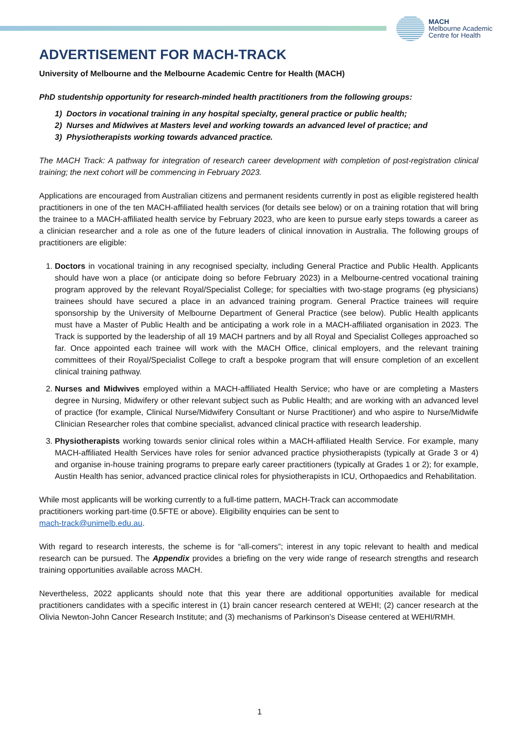MACH
Melbourne Academic
Centre for Health
ADVERTISEMENT FOR MACH-TRACK
University of Melbourne and the Melbourne Academic Centre for Health (MACH)
PhD studentship opportunity for research-minded health practitioners from the following groups:
1) Doctors in vocational training in any hospital specialty, general practice or public health;
2) Nurses and Midwives at Masters level and working towards an advanced level of practice; and
3) Physiotherapists working towards advanced practice.
The MACH Track: A pathway for integration of research career development with completion of post-registration clinical training; the next cohort will be commencing in February 2023.
Applications are encouraged from Australian citizens and permanent residents currently in post as eligible registered health practitioners in one of the ten MACH-affiliated health services (for details see below) or on a training rotation that will bring the trainee to a MACH-affiliated health service by February 2023, who are keen to pursue early steps towards a career as a clinician researcher and a role as one of the future leaders of clinical innovation in Australia. The following groups of practitioners are eligible:
1. Doctors in vocational training in any recognised specialty, including General Practice and Public Health. Applicants should have won a place (or anticipate doing so before February 2023) in a Melbourne-centred vocational training program approved by the relevant Royal/Specialist College; for specialties with two-stage programs (eg physicians) trainees should have secured a place in an advanced training program. General Practice trainees will require sponsorship by the University of Melbourne Department of General Practice (see below). Public Health applicants must have a Master of Public Health and be anticipating a work role in a MACH-affiliated organisation in 2023. The Track is supported by the leadership of all 19 MACH partners and by all Royal and Specialist Colleges approached so far. Once appointed each trainee will work with the MACH Office, clinical employers, and the relevant training committees of their Royal/Specialist College to craft a bespoke program that will ensure completion of an excellent clinical training pathway.
2. Nurses and Midwives employed within a MACH-affiliated Health Service; who have or are completing a Masters degree in Nursing, Midwifery or other relevant subject such as Public Health; and are working with an advanced level of practice (for example, Clinical Nurse/Midwifery Consultant or Nurse Practitioner) and who aspire to Nurse/Midwife Clinician Researcher roles that combine specialist, advanced clinical practice with research leadership.
3. Physiotherapists working towards senior clinical roles within a MACH-affiliated Health Service. For example, many MACH-affiliated Health Services have roles for senior advanced practice physiotherapists (typically at Grade 3 or 4) and organise in-house training programs to prepare early career practitioners (typically at Grades 1 or 2); for example, Austin Health has senior, advanced practice clinical roles for physiotherapists in ICU, Orthopaedics and Rehabilitation.
While most applicants will be working currently to a full-time pattern, MACH-Track can accommodate
practitioners working part-time (0.5FTE or above). Eligibility enquiries can be sent to
mach-track@unimelb.edu.au.
With regard to research interests, the scheme is for “all-comers”; interest in any topic relevant to health and medical research can be pursued. The Appendix provides a briefing on the very wide range of research strengths and research training opportunities available across MACH.
Nevertheless, 2022 applicants should note that this year there are additional opportunities available for medical practitioners candidates with a specific interest in (1) brain cancer research centered at WEHI; (2) cancer research at the Olivia Newton-John Cancer Research Institute; and (3) mechanisms of Parkinson’s Disease centered at WEHI/RMH.
1